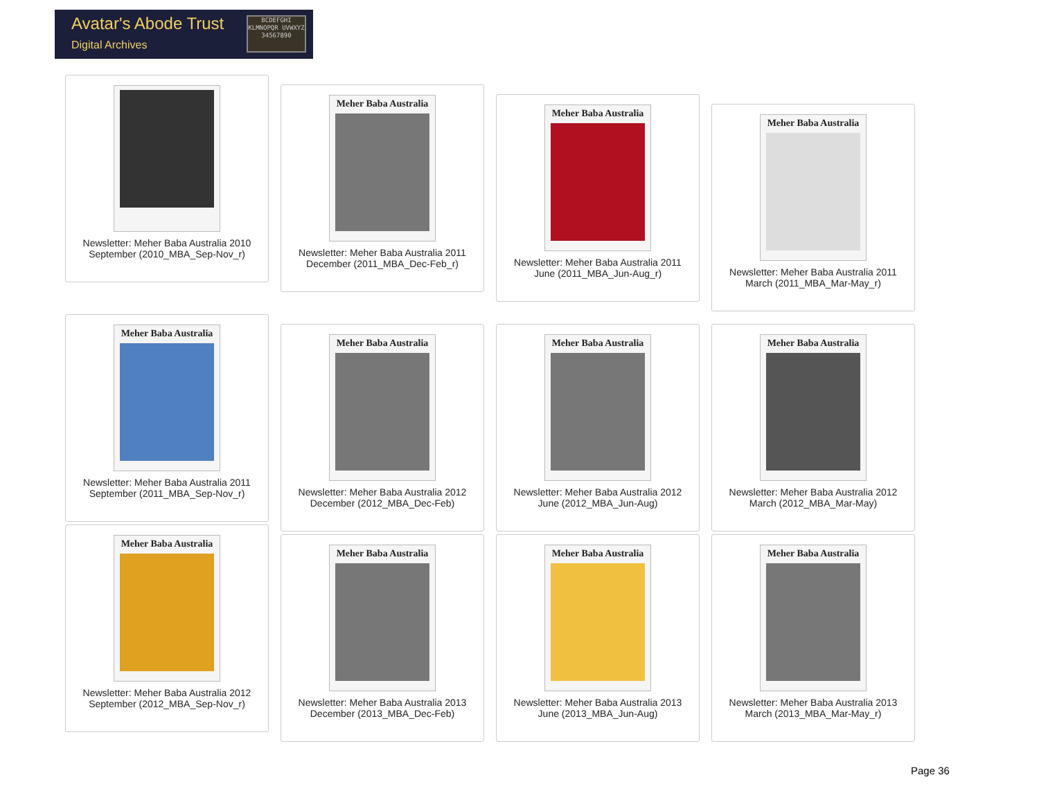Avatar's Abode Trust
Digital Archives
BCDEFGHI KLMNOPQR UVWXYZ 34567890
Newsletter: Meher Baba Australia 2010 September (2010_MBA_Sep-Nov_r)
Meher Baba Australia
Newsletter: Meher Baba Australia 2011 December (2011_MBA_Dec-Feb_r)
Meher Baba Australia
Newsletter: Meher Baba Australia 2011 June (2011_MBA_Jun-Aug_r)
Meher Baba Australia
Newsletter: Meher Baba Australia 2011 March (2011_MBA_Mar-May_r)
Meher Baba Australia
Newsletter: Meher Baba Australia 2011 September (2011_MBA_Sep-Nov_r)
Meher Baba Australia
Newsletter: Meher Baba Australia 2012 December (2012_MBA_Dec-Feb)
Meher Baba Australia
Newsletter: Meher Baba Australia 2012 June (2012_MBA_Jun-Aug)
Meher Baba Australia
Newsletter: Meher Baba Australia 2012 March (2012_MBA_Mar-May)
Meher Baba Australia
Newsletter: Meher Baba Australia 2012 September (2012_MBA_Sep-Nov_r)
Meher Baba Australia
Newsletter: Meher Baba Australia 2013 December (2013_MBA_Dec-Feb)
Meher Baba Australia
Newsletter: Meher Baba Australia 2013 June (2013_MBA_Jun-Aug)
Meher Baba Australia
Newsletter: Meher Baba Australia 2013 March (2013_MBA_Mar-May_r)
Page 36